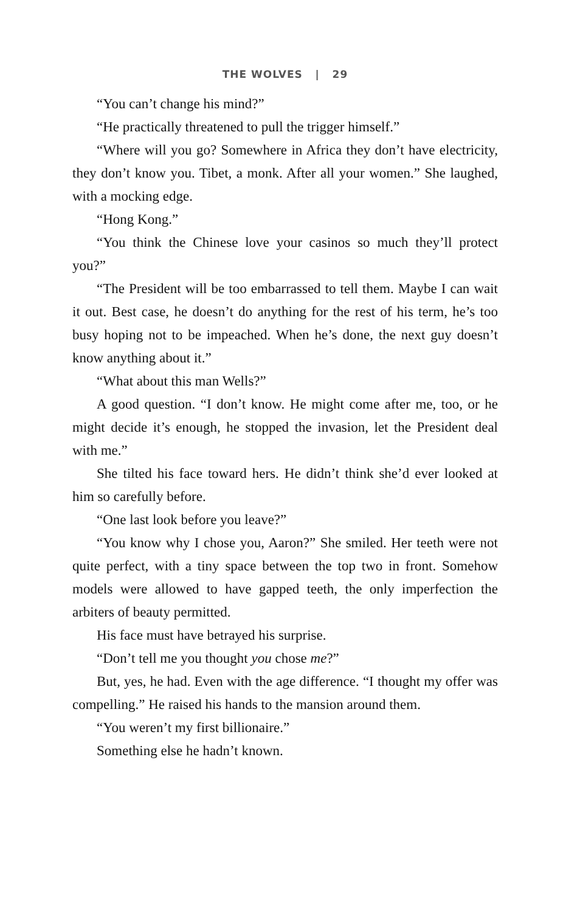THE WOLVES | 29
“You can’t change his mind?”
“He practically threatened to pull the trigger himself.”
“Where will you go? Somewhere in Africa they don’t have electricity, they don’t know you. Tibet, a monk. After all your women.” She laughed, with a mocking edge.
“Hong Kong.”
“You think the Chinese love your casinos so much they’ll protect you?”
“The President will be too embarrassed to tell them. Maybe I can wait it out. Best case, he doesn’t do anything for the rest of his term, he’s too busy hoping not to be impeached. When he’s done, the next guy doesn’t know anything about it.”
“What about this man Wells?”
A good question. “I don’t know. He might come after me, too, or he might decide it’s enough, he stopped the invasion, let the President deal with me.”
She tilted his face toward hers. He didn’t think she’d ever looked at him so carefully before.
“One last look before you leave?”
“You know why I chose you, Aaron?” She smiled. Her teeth were not quite perfect, with a tiny space between the top two in front. Somehow models were allowed to have gapped teeth, the only imperfection the arbiters of beauty permitted.
His face must have betrayed his surprise.
“Don’t tell me you thought you chose me?”
But, yes, he had. Even with the age difference. “I thought my offer was compelling.” He raised his hands to the mansion around them.
“You weren’t my first billionaire.”
Something else he hadn’t known.